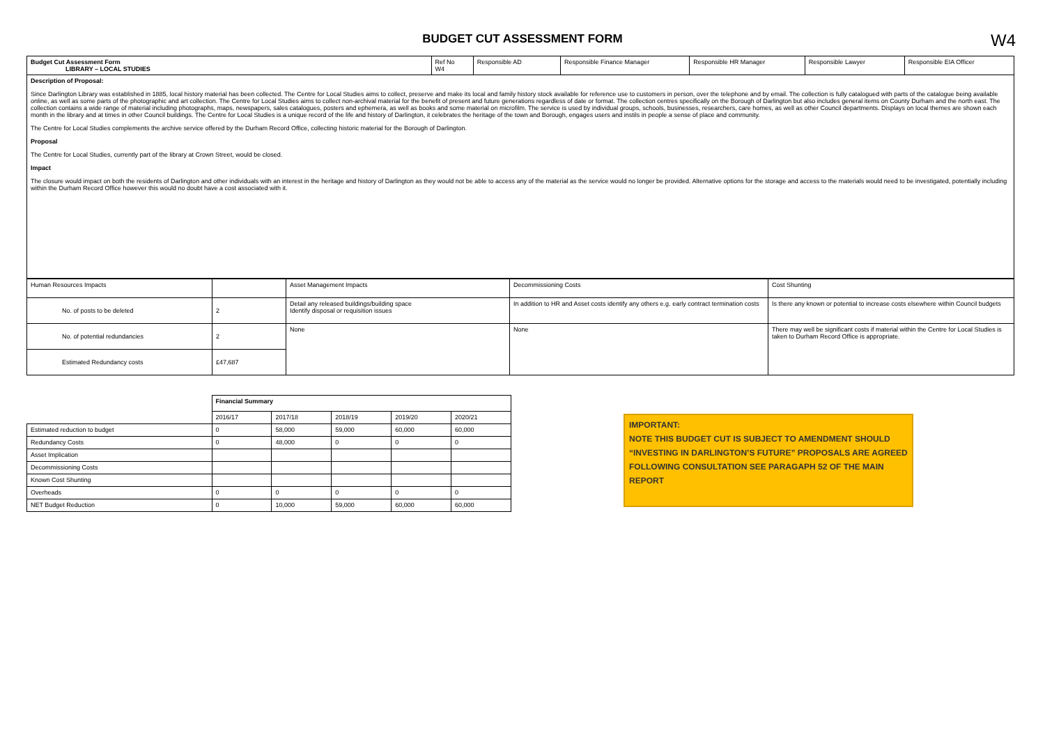BUDGET CUT ASSESSMENT FORM
W4
| Budget Cut Assessment Form LIBRARY – LOCAL STUDIES | Ref No W4 | Responsible AD | Responsible Finance Manager | Responsible HR Manager | Responsible Lawyer | Responsible EIA Officer |
| Description of Proposal: Since Darlington Library was established in 1885, local history material has been collected. The Centre for Local Studies aims to collect, preserve and make its local and family history stock available for reference use to customers in person, over the telephone and by email. The collection is fully catalogued with parts of the catalogue being available online, as well as some parts of the photographic and art collection. The Centre for Local Studies aims to collect non-archival material for the benefit of present and future generations regardless of date or format. The collection centres specifically on the Borough of Darlington but also includes general items on County Durham and the north east. The collection contains a wide range of material including photographs, maps, newspapers, sales catalogues, posters and ephemera, as well as books and some material on microfilm. The service is used by individual groups, schools, businesses, researchers, care homes, as well as other Council departments. Displays on local themes are shown each month in the library and at times in other Council buildings. The Centre for Local Studies is a unique record of the life and history of Darlington, it celebrates the heritage of the town and Borough, engages users and instils in people a sense of place and community. The Centre for Local Studies complements the archive service offered by the Durham Record Office, collecting historic material for the Borough of Darlington. Proposal The Centre for Local Studies, currently part of the library at Crown Street, would be closed. Impact The closure would impact on both the residents of Darlington and other individuals with an interest in the heritage and history of Darlington as they would not be able to access any of the material as the service would no longer be provided. Alternative options for the storage and access to the materials would need to be investigated, potentially including within the Durham Record Office however this would no doubt have a cost associated with it. | | | | | | |
| Human Resources Impacts | | Asset Management Impacts | Decommissioning Costs | Cost Shunting |
| No. of posts to be deleted | 2 | Detail any released buildings/building space Identify disposal or requisition issues | In addition to HR and Asset costs identify any others e.g. early contract termination costs | Is there any known or potential to increase costs elsewhere within Council budgets |
| No. of potential redundancies | 2 | None | None | There may well be significant costs if material within the Centre for Local Studies is taken to Durham Record Office is appropriate. |
| Estimated Redundancy costs | £47,687 | | | |
| | Financial Summary | | | | |
| | 2016/17 | 2017/18 | 2018/19 | 2019/20 | 2020/21 |
| Estimated reduction to budget | 0 | 58,000 | 59,000 | 60,000 | 60,000 |
| Redundancy Costs | 0 | 48,000 | 0 | 0 | 0 |
| Asset Implication | | | | | |
| Decommissioning Costs | | | | | |
| Known Cost Shunting | | | | | |
| Overheads | 0 | 0 | 0 | 0 | 0 |
| NET Budget Reduction | 0 | 10,000 | 59,000 | 60,000 | 60,000 |
IMPORTANT:
NOTE THIS BUDGET CUT IS SUBJECT TO AMENDMENT SHOULD “INVESTING IN DARLINGTON’S FUTURE” PROPOSALS ARE AGREED FOLLOWING CONSULTATION SEE PARAGAPH 52 OF THE MAIN REPORT